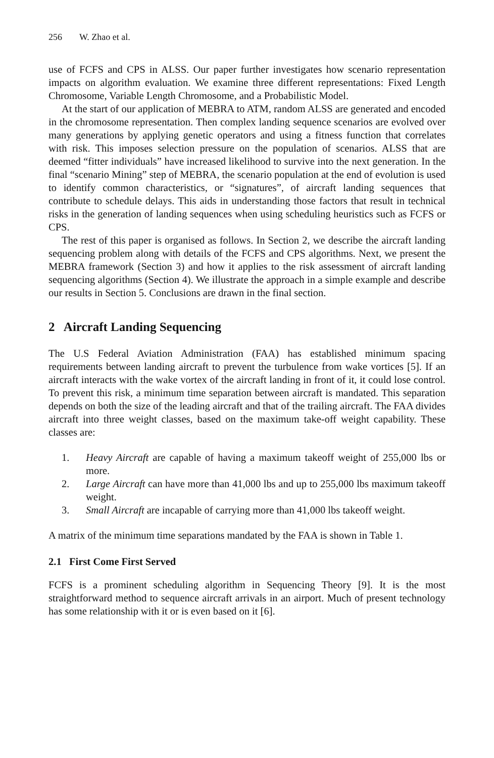256 W. Zhao et al.
use of FCFS and CPS in ALSS. Our paper further investigates how scenario representation impacts on algorithm evaluation. We examine three different representations: Fixed Length Chromosome, Variable Length Chromosome, and a Probabilistic Model.
At the start of our application of MEBRA to ATM, random ALSS are generated and encoded in the chromosome representation. Then complex landing sequence scenarios are evolved over many generations by applying genetic operators and using a fitness function that correlates with risk. This imposes selection pressure on the population of scenarios. ALSS that are deemed “fitter individuals” have increased likelihood to survive into the next generation. In the final “scenario Mining” step of MEBRA, the scenario population at the end of evolution is used to identify common characteristics, or “signatures”, of aircraft landing sequences that contribute to schedule delays. This aids in understanding those factors that result in technical risks in the generation of landing sequences when using scheduling heuristics such as FCFS or CPS.
The rest of this paper is organised as follows. In Section 2, we describe the aircraft landing sequencing problem along with details of the FCFS and CPS algorithms. Next, we present the MEBRA framework (Section 3) and how it applies to the risk assessment of aircraft landing sequencing algorithms (Section 4). We illustrate the approach in a simple example and describe our results in Section 5. Conclusions are drawn in the final section.
2 Aircraft Landing Sequencing
The U.S Federal Aviation Administration (FAA) has established minimum spacing requirements between landing aircraft to prevent the turbulence from wake vortices [5]. If an aircraft interacts with the wake vortex of the aircraft landing in front of it, it could lose control. To prevent this risk, a minimum time separation between aircraft is mandated. This separation depends on both the size of the leading aircraft and that of the trailing aircraft. The FAA divides aircraft into three weight classes, based on the maximum take-off weight capability. These classes are:
1. Heavy Aircraft are capable of having a maximum takeoff weight of 255,000 lbs or more.
2. Large Aircraft can have more than 41,000 lbs and up to 255,000 lbs maximum takeoff weight.
3. Small Aircraft are incapable of carrying more than 41,000 lbs takeoff weight.
A matrix of the minimum time separations mandated by the FAA is shown in Table 1.
2.1 First Come First Served
FCFS is a prominent scheduling algorithm in Sequencing Theory [9]. It is the most straightforward method to sequence aircraft arrivals in an airport. Much of present technology has some relationship with it or is even based on it [6].